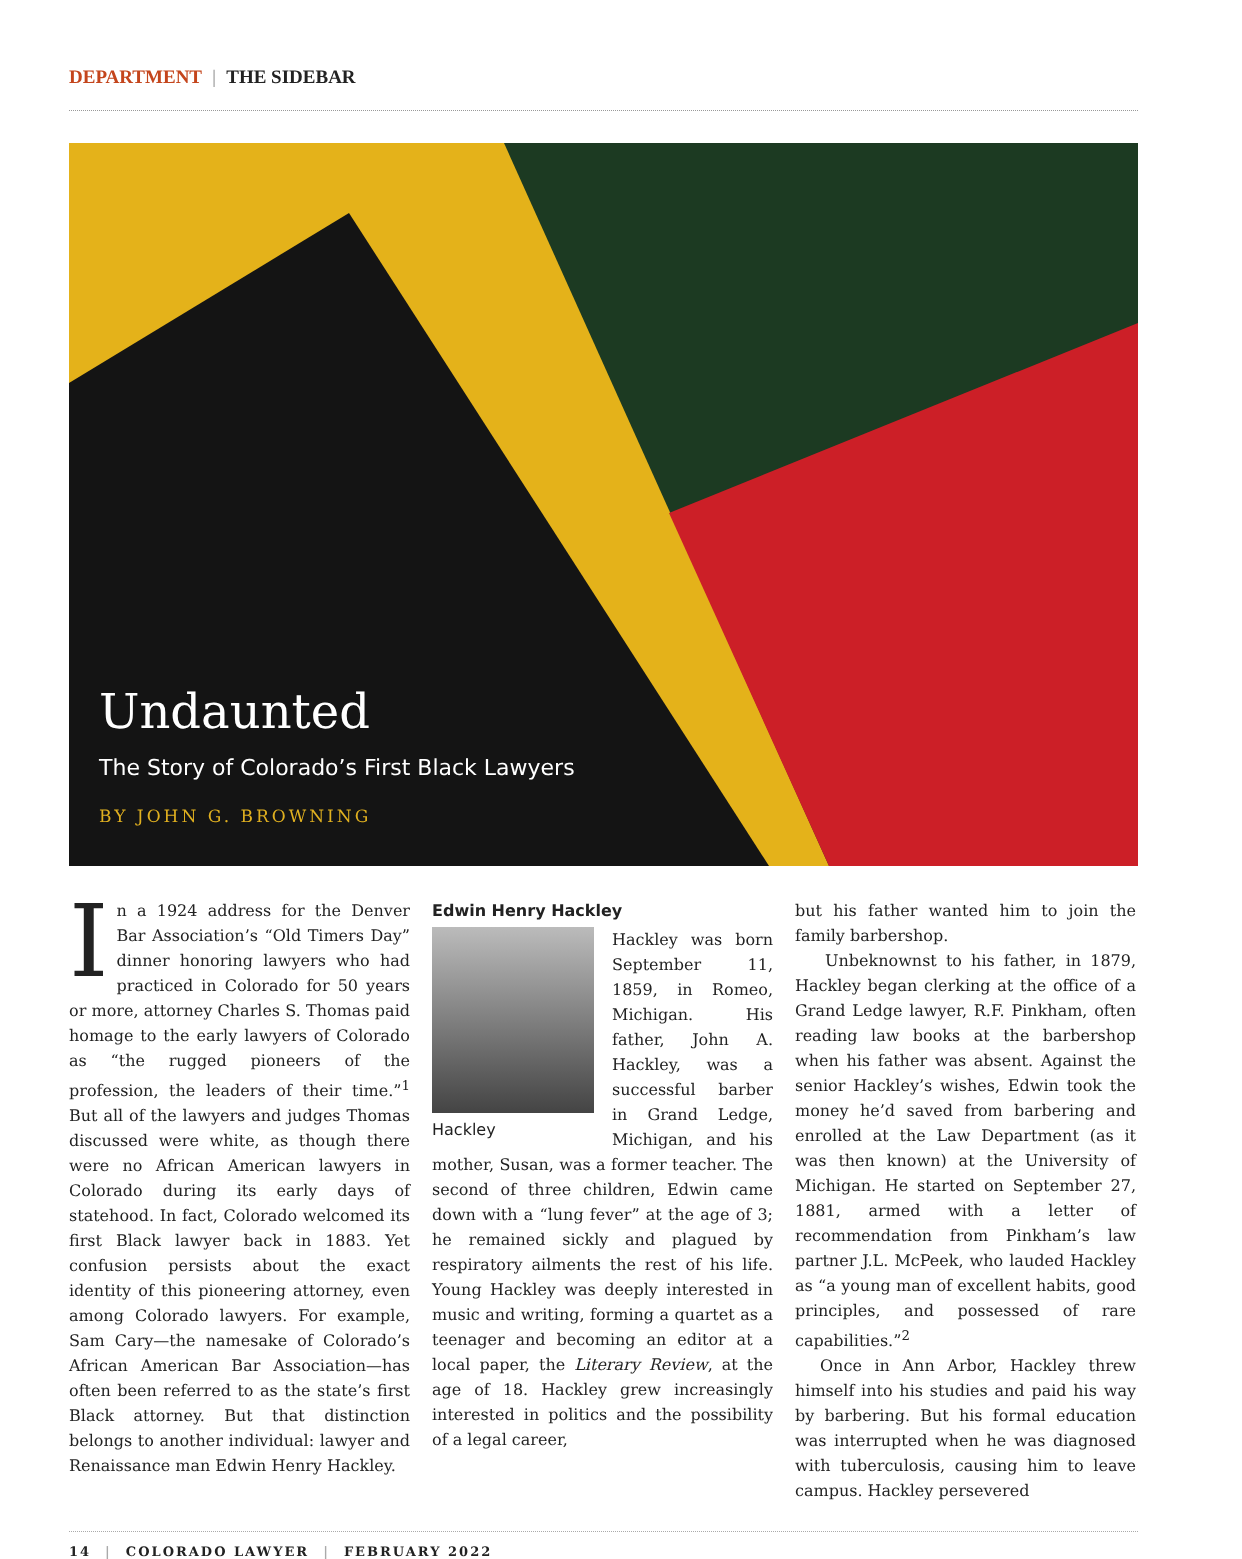DEPARTMENT | THE SIDEBAR
Undaunted
The Story of Colorado’s First Black Lawyers
BY JOHN G. BROWNING
In a 1924 address for the Denver Bar Association’s “Old Timers Day” dinner honoring lawyers who had practiced in Colorado for 50 years or more, attorney Charles S. Thomas paid homage to the early lawyers of Colorado as “the rugged pioneers of the profession, the leaders of their time.”<sup>1</sup> But all of the lawyers and judges Thomas discussed were white, as though there were no African American lawyers in Colorado during its early days of statehood. In fact, Colorado welcomed its first Black lawyer back in 1883. Yet confusion persists about the exact identity of this pioneering attorney, even among Colorado lawyers. For example, Sam Cary—the namesake of Colorado’s African American Bar Association—has often been referred to as the state’s first Black attorney. But that distinction belongs to another individual: lawyer and Renaissance man Edwin Henry Hackley.
Edwin Henry Hackley
Hackley
Hackley was born September 11, 1859, in Romeo, Michigan. His father, John A. Hackley, was a successful barber in Grand Ledge, Michigan, and his mother, Susan, was a former teacher. The second of three children, Edwin came down with a “lung fever” at the age of 3; he remained sickly and plagued by respiratory ailments the rest of his life. Young Hackley was deeply interested in music and writing, forming a quartet as a teenager and becoming an editor at a local paper, the Literary Review, at the age of 18. Hackley grew increasingly interested in politics and the possibility of a legal career,
but his father wanted him to join the family barbershop.
Unbeknownst to his father, in 1879, Hackley began clerking at the office of a Grand Ledge lawyer, R.F. Pinkham, often reading law books at the barbershop when his father was absent. Against the senior Hackley’s wishes, Edwin took the money he’d saved from barbering and enrolled at the Law Department (as it was then known) at the University of Michigan. He started on September 27, 1881, armed with a letter of recommendation from Pinkham’s law partner J.L. McPeek, who lauded Hackley as “a young man of excellent habits, good principles, and possessed of rare capabilities.”<sup>2</sup>
Once in Ann Arbor, Hackley threw himself into his studies and paid his way by barbering. But his formal education was interrupted when he was diagnosed with tuberculosis, causing him to leave campus. Hackley persevered
14 | COLORADO LAWYER | FEBRUARY 2022